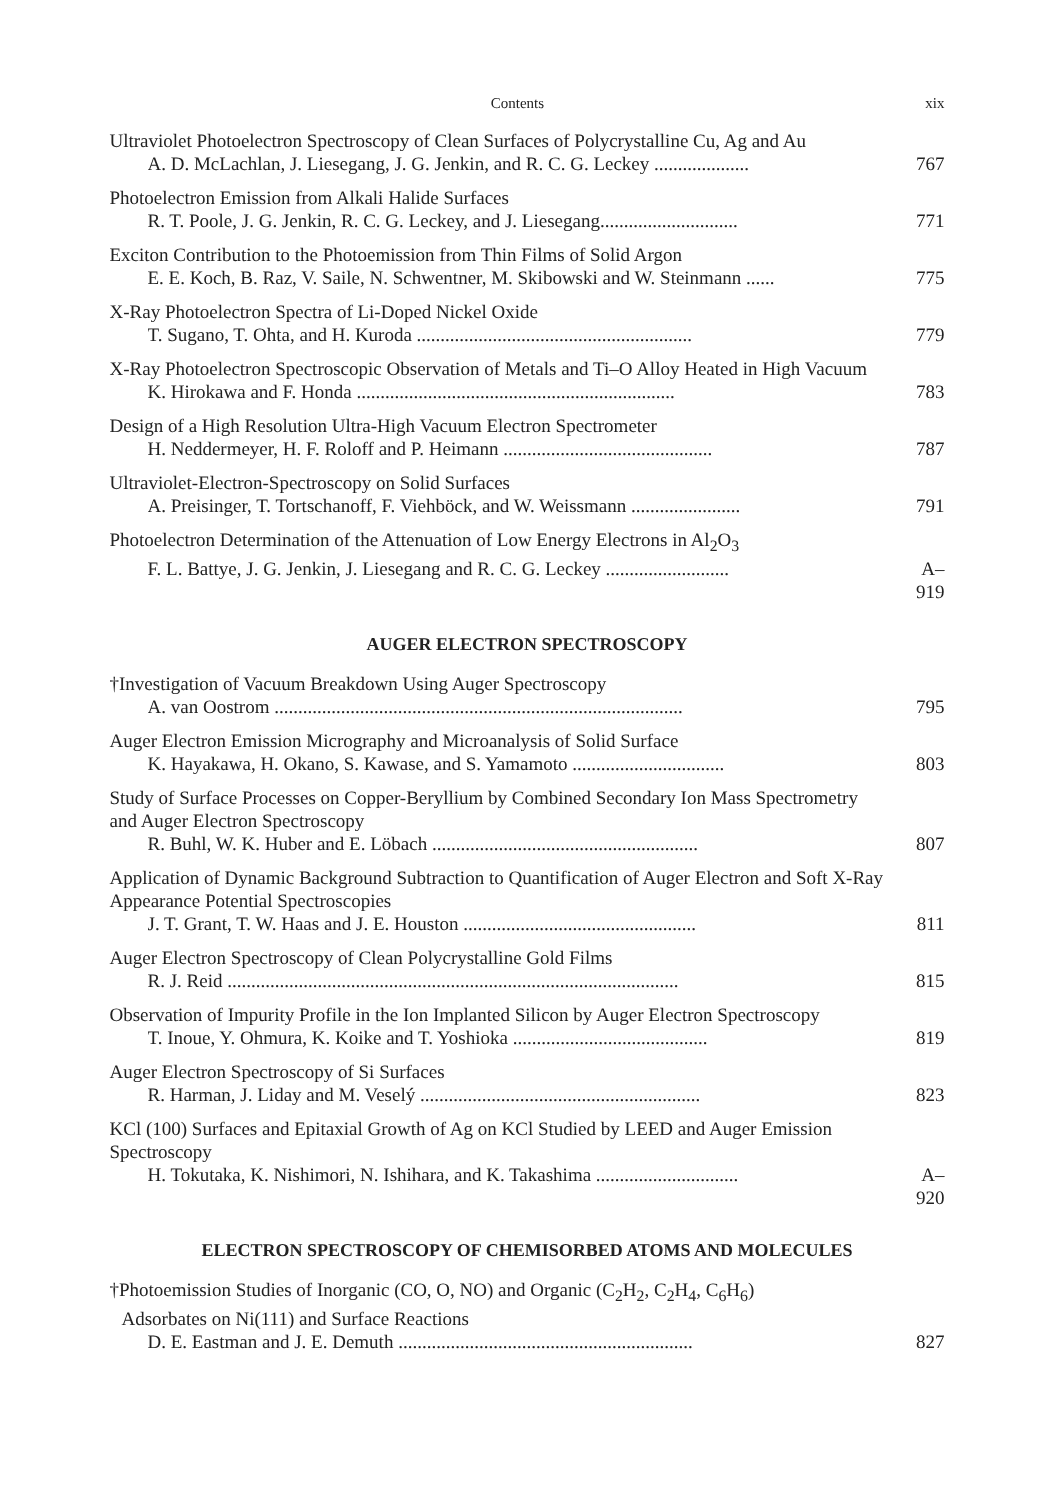Contents xix
Ultraviolet Photoelectron Spectroscopy of Clean Surfaces of Polycrystalline Cu, Ag and Au
A. D. McLachlan, J. Liesegang, J. G. Jenkin, and R. C. G. Leckey .................... 767
Photoelectron Emission from Alkali Halide Surfaces
R. T. Poole, J. G. Jenkin, R. C. G. Leckey, and J. Liesegang............................. 771
Exciton Contribution to the Photoemission from Thin Films of Solid Argon
E. E. Koch, B. Raz, V. Saile, N. Schwentner, M. Skibowski and W. Steinmann ...... 775
X-Ray Photoelectron Spectra of Li-Doped Nickel Oxide
T. Sugano, T. Ohta, and H. Kuroda .......................................................... 779
X-Ray Photoelectron Spectroscopic Observation of Metals and Ti–O Alloy Heated in High Vacuum
K. Hirokawa and F. Honda ................................................................... 783
Design of a High Resolution Ultra-High Vacuum Electron Spectrometer
H. Neddermeyer, H. F. Roloff and P. Heimann ............................................ 787
Ultraviolet-Electron-Spectroscopy on Solid Surfaces
A. Preisinger, T. Tortschanoff, F. Viehböck, and W. Weissmann ....................... 791
Photoelectron Determination of the Attenuation of Low Energy Electrons in Al<sub>2</sub>O<sub>3</sub>
F. L. Battye, J. G. Jenkin, J. Liesegang and R. C. G. Leckey .......................... A–919
AUGER ELECTRON SPECTROSCOPY
†Investigation of Vacuum Breakdown Using Auger Spectroscopy
A. van Oostrom ...................................................................................... 795
Auger Electron Emission Micrography and Microanalysis of Solid Surface
K. Hayakawa, H. Okano, S. Kawase, and S. Yamamoto ................................ 803
Study of Surface Processes on Copper-Beryllium by Combined Secondary Ion Mass Spectrometry and Auger Electron Spectroscopy
R. Buhl, W. K. Huber and E. Löbach ........................................................ 807
Application of Dynamic Background Subtraction to Quantification of Auger Electron and Soft X-Ray Appearance Potential Spectroscopies
J. T. Grant, T. W. Haas and J. E. Houston ................................................. 811
Auger Electron Spectroscopy of Clean Polycrystalline Gold Films
R. J. Reid ............................................................................................... 815
Observation of Impurity Profile in the Ion Implanted Silicon by Auger Electron Spectroscopy
T. Inoue, Y. Ohmura, K. Koike and T. Yoshioka ......................................... 819
Auger Electron Spectroscopy of Si Surfaces
R. Harman, J. Liday and M. Veselý ........................................................... 823
KCl (100) Surfaces and Epitaxial Growth of Ag on KCl Studied by LEED and Auger Emission Spectroscopy
H. Tokutaka, K. Nishimori, N. Ishihara, and K. Takashima .............................. A–920
ELECTRON SPECTROSCOPY OF CHEMISORBED ATOMS AND MOLECULES
†Photoemission Studies of Inorganic (CO, O, NO) and Organic (C<sub>2</sub>H<sub>2</sub>, C<sub>2</sub>H<sub>4</sub>, C<sub>6</sub>H<sub>6</sub>)
Adsorbates on Ni(111) and Surface Reactions
D. E. Eastman and J. E. Demuth .............................................................. 827